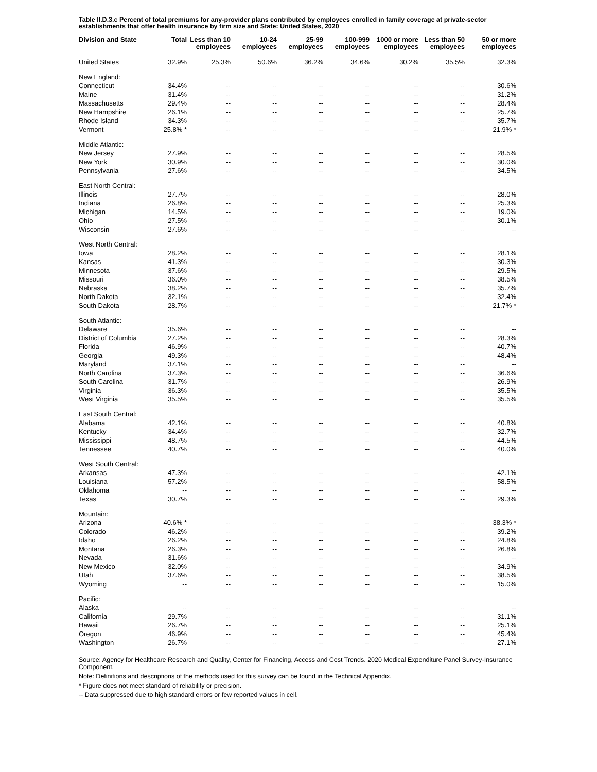Table II.D.3.c Percent of total premiums for any-provider plans contributed by employees enrolled in family coverage at private-sector establishments that offer health insurance by firm size and State: United States, 2020
| Division and State | Total | Less than 10 employees | 10-24 employees | 25-99 employees | 100-999 employees | 1000 or more employees | Less than 50 employees | 50 or more employees |
| --- | --- | --- | --- | --- | --- | --- | --- | --- |
| United States | 32.9% | 25.3% | 50.6% | 36.2% | 34.6% | 30.2% | 35.5% | 32.3% |
| New England: | | | | | | | | |
| Connecticut | 34.4% | -- | -- | -- | -- | -- | -- | 30.6% |
| Maine | 31.4% | -- | -- | -- | -- | -- | -- | 31.2% |
| Massachusetts | 29.4% | -- | -- | -- | -- | -- | -- | 28.4% |
| New Hampshire | 26.1% | -- | -- | -- | -- | -- | -- | 25.7% |
| Rhode Island | 34.3% | -- | -- | -- | -- | -- | -- | 35.7% |
| Vermont | 25.8% * | -- | -- | -- | -- | -- | -- | 21.9% * |
| Middle Atlantic: | | | | | | | | |
| New Jersey | 27.9% | -- | -- | -- | -- | -- | -- | 28.5% |
| New York | 30.9% | -- | -- | -- | -- | -- | -- | 30.0% |
| Pennsylvania | 27.6% | -- | -- | -- | -- | -- | -- | 34.5% |
| East North Central: | | | | | | | | |
| Illinois | 27.7% | -- | -- | -- | -- | -- | -- | 28.0% |
| Indiana | 26.8% | -- | -- | -- | -- | -- | -- | 25.3% |
| Michigan | 14.5% | -- | -- | -- | -- | -- | -- | 19.0% |
| Ohio | 27.5% | -- | -- | -- | -- | -- | -- | 30.1% |
| Wisconsin | 27.6% | -- | -- | -- | -- | -- | -- | -- |
| West North Central: | | | | | | | | |
| Iowa | 28.2% | -- | -- | -- | -- | -- | -- | 28.1% |
| Kansas | 41.3% | -- | -- | -- | -- | -- | -- | 30.3% |
| Minnesota | 37.6% | -- | -- | -- | -- | -- | -- | 29.5% |
| Missouri | 36.0% | -- | -- | -- | -- | -- | -- | 38.5% |
| Nebraska | 38.2% | -- | -- | -- | -- | -- | -- | 35.7% |
| North Dakota | 32.1% | -- | -- | -- | -- | -- | -- | 32.4% |
| South Dakota | 28.7% | -- | -- | -- | -- | -- | -- | 21.7% * |
| South Atlantic: | | | | | | | | |
| Delaware | 35.6% | -- | -- | -- | -- | -- | -- | -- |
| District of Columbia | 27.2% | -- | -- | -- | -- | -- | -- | 28.3% |
| Florida | 46.9% | -- | -- | -- | -- | -- | -- | 40.7% |
| Georgia | 49.3% | -- | -- | -- | -- | -- | -- | 48.4% |
| Maryland | 37.1% | -- | -- | -- | -- | -- | -- | -- |
| North Carolina | 37.3% | -- | -- | -- | -- | -- | -- | 36.6% |
| South Carolina | 31.7% | -- | -- | -- | -- | -- | -- | 26.9% |
| Virginia | 36.3% | -- | -- | -- | -- | -- | -- | 35.5% |
| West Virginia | 35.5% | -- | -- | -- | -- | -- | -- | 35.5% |
| East South Central: | | | | | | | | |
| Alabama | 42.1% | -- | -- | -- | -- | -- | -- | 40.8% |
| Kentucky | 34.4% | -- | -- | -- | -- | -- | -- | 32.7% |
| Mississippi | 48.7% | -- | -- | -- | -- | -- | -- | 44.5% |
| Tennessee | 40.7% | -- | -- | -- | -- | -- | -- | 40.0% |
| West South Central: | | | | | | | | |
| Arkansas | 47.3% | -- | -- | -- | -- | -- | -- | 42.1% |
| Louisiana | 57.2% | -- | -- | -- | -- | -- | -- | 58.5% |
| Oklahoma | -- | -- | -- | -- | -- | -- | -- | -- |
| Texas | 30.7% | -- | -- | -- | -- | -- | -- | 29.3% |
| Mountain: | | | | | | | | |
| Arizona | 40.6% * | -- | -- | -- | -- | -- | -- | 38.3% * |
| Colorado | 46.2% | -- | -- | -- | -- | -- | -- | 39.2% |
| Idaho | 26.2% | -- | -- | -- | -- | -- | -- | 24.8% |
| Montana | 26.3% | -- | -- | -- | -- | -- | -- | 26.8% |
| Nevada | 31.6% | -- | -- | -- | -- | -- | -- | -- |
| New Mexico | 32.0% | -- | -- | -- | -- | -- | -- | 34.9% |
| Utah | 37.6% | -- | -- | -- | -- | -- | -- | 38.5% |
| Wyoming | -- | -- | -- | -- | -- | -- | -- | 15.0% |
| Pacific: | | | | | | | | |
| Alaska | -- | -- | -- | -- | -- | -- | -- | -- |
| California | 29.7% | -- | -- | -- | -- | -- | -- | 31.1% |
| Hawaii | 26.7% | -- | -- | -- | -- | -- | -- | 25.1% |
| Oregon | 46.9% | -- | -- | -- | -- | -- | -- | 45.4% |
| Washington | 26.7% | -- | -- | -- | -- | -- | -- | 27.1% |
Source: Agency for Healthcare Research and Quality, Center for Financing, Access and Cost Trends. 2020 Medical Expenditure Panel Survey-Insurance Component.
Note: Definitions and descriptions of the methods used for this survey can be found in the Technical Appendix.
* Figure does not meet standard of reliability or precision.
-- Data suppressed due to high standard errors or few reported values in cell.